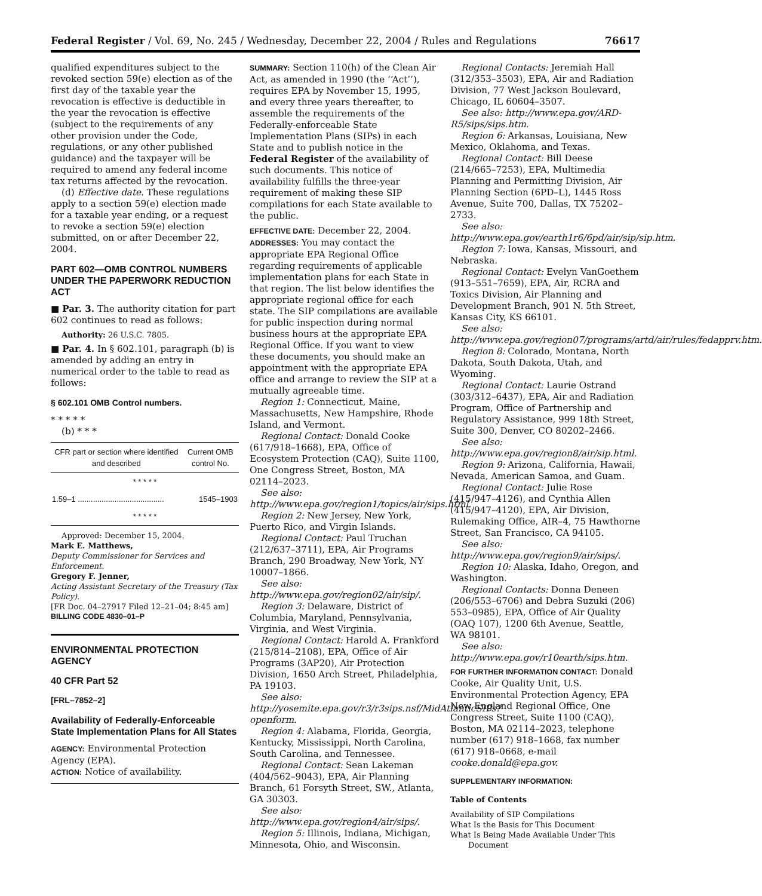Federal Register / Vol. 69, No. 245 / Wednesday, December 22, 2004 / Rules and Regulations 76617
qualified expenditures subject to the revoked section 59(e) election as of the first day of the taxable year the revocation is effective is deductible in the year the revocation is effective (subject to the requirements of any other provision under the Code, regulations, or any other published guidance) and the taxpayer will be required to amend any federal income tax returns affected by the revocation.
(d) Effective date. These regulations apply to a section 59(e) election made for a taxable year ending, or a request to revoke a section 59(e) election submitted, on or after December 22, 2004.
PART 602—OMB CONTROL NUMBERS UNDER THE PAPERWORK REDUCTION ACT
■ Par. 3. The authority citation for part 602 continues to read as follows:
Authority: 26 U.S.C. 7805.
■ Par. 4. In § 602.101, paragraph (b) is amended by adding an entry in numerical order to the table to read as follows:
§ 602.101 OMB Control numbers.
* * * * *
(b) * * *
| CFR part or section where identified and described | Current OMB control No. |
| --- | --- |
| * * * * * | |
| 1.59–1 ........................................ | 1545–1903 |
| * * * * * | |
Approved: December 15, 2004.
Mark E. Matthews,
Deputy Commissioner for Services and Enforcement.
Gregory F. Jenner,
Acting Assistant Secretary of the Treasury (Tax Policy).
[FR Doc. 04–27917 Filed 12–21–04; 8:45 am]
BILLING CODE 4830–01–P
ENVIRONMENTAL PROTECTION AGENCY
40 CFR Part 52
[FRL–7852–2]
Availability of Federally-Enforceable State Implementation Plans for All States
AGENCY: Environmental Protection Agency (EPA).
ACTION: Notice of availability.
SUMMARY: Section 110(h) of the Clean Air Act, as amended in 1990 (the ‘‘Act’’), requires EPA by November 15, 1995, and every three years thereafter, to assemble the requirements of the Federally-enforceable State Implementation Plans (SIPs) in each State and to publish notice in the Federal Register of the availability of such documents. This notice of availability fulfills the three-year requirement of making these SIP compilations for each State available to the public.
EFFECTIVE DATE: December 22, 2004.
ADDRESSES: You may contact the appropriate EPA Regional Office regarding requirements of applicable implementation plans for each State in that region. The list below identifies the appropriate regional office for each state. The SIP compilations are available for public inspection during normal business hours at the appropriate EPA Regional Office. If you want to view these documents, you should make an appointment with the appropriate EPA office and arrange to review the SIP at a mutually agreeable time.
Region 1: Connecticut, Maine, Massachusetts, New Hampshire, Rhode Island, and Vermont.
Regional Contact: Donald Cooke (617/918–1668), EPA, Office of Ecosystem Protection (CAQ), Suite 1100, One Congress Street, Boston, MA 02114–2023.
See also: http://www.epa.gov/region1/topics/air/sips.html.
Region 2: New Jersey, New York, Puerto Rico, and Virgin Islands.
Regional Contact: Paul Truchan (212/637–3711), EPA, Air Programs Branch, 290 Broadway, New York, NY 10007–1866.
See also: http://www.epa.gov/region02/air/sip/.
Region 3: Delaware, District of Columbia, Maryland, Pennsylvania, Virginia, and West Virginia.
Regional Contact: Harold A. Frankford (215/814–2108), EPA, Office of Air Programs (3AP20), Air Protection Division, 1650 Arch Street, Philadelphia, PA 19103.
See also: http://yosemite.epa.gov/r3/r3sips.nsf/MidAtlanticSIPs?openform.
Region 4: Alabama, Florida, Georgia, Kentucky, Mississippi, North Carolina, South Carolina, and Tennessee.
Regional Contact: Sean Lakeman (404/562–9043), EPA, Air Planning Branch, 61 Forsyth Street, SW., Atlanta, GA 30303.
See also: http://www.epa.gov/region4/air/sips/.
Region 5: Illinois, Indiana, Michigan, Minnesota, Ohio, and Wisconsin.
Regional Contacts: Jeremiah Hall (312/353–3503), EPA, Air and Radiation Division, 77 West Jackson Boulevard, Chicago, IL 60604–3507.
See also: http://www.epa.gov/ARD-R5/sips/sips.htm.
Region 6: Arkansas, Louisiana, New Mexico, Oklahoma, and Texas.
Regional Contact: Bill Deese (214/665–7253), EPA, Multimedia Planning and Permitting Division, Air Planning Section (6PD–L), 1445 Ross Avenue, Suite 700, Dallas, TX 75202–2733.
See also: http://www.epa.gov/earth1r6/6pd/air/sip/sip.htm.
Region 7: Iowa, Kansas, Missouri, and Nebraska.
Regional Contact: Evelyn VanGoethem (913–551–7659), EPA, Air, RCRA and Toxics Division, Air Planning and Development Branch, 901 N. 5th Street, Kansas City, KS 66101.
See also: http://www.epa.gov/region07/programs/artd/air/rules/fedapprv.htm.
Region 8: Colorado, Montana, North Dakota, South Dakota, Utah, and Wyoming.
Regional Contact: Laurie Ostrand (303/312–6437), EPA, Air and Radiation Program, Office of Partnership and Regulatory Assistance, 999 18th Street, Suite 300, Denver, CO 80202–2466.
See also: http://www.epa.gov/region8/air/sip.html.
Region 9: Arizona, California, Hawaii, Nevada, American Samoa, and Guam.
Regional Contact: Julie Rose (415/947–4126), and Cynthia Allen (415/947–4120), EPA, Air Division, Rulemaking Office, AIR–4, 75 Hawthorne Street, San Francisco, CA 94105.
See also: http://www.epa.gov/region9/air/sips/.
Region 10: Alaska, Idaho, Oregon, and Washington.
Regional Contacts: Donna Deneen (206/553–6706) and Debra Suzuki (206) 553–0985), EPA, Office of Air Quality (OAQ 107), 1200 6th Avenue, Seattle, WA 98101.
See also: http://www.epa.gov/r10earth/sips.htm.
FOR FURTHER INFORMATION CONTACT: Donald Cooke, Air Quality Unit, U.S. Environmental Protection Agency, EPA New England Regional Office, One Congress Street, Suite 1100 (CAQ), Boston, MA 02114–2023, telephone number (617) 918–1668, fax number (617) 918–0668, e-mail cooke.donald@epa.gov.
SUPPLEMENTARY INFORMATION:
Table of Contents
Availability of SIP Compilations
What Is the Basis for This Document
What Is Being Made Available Under This
Document